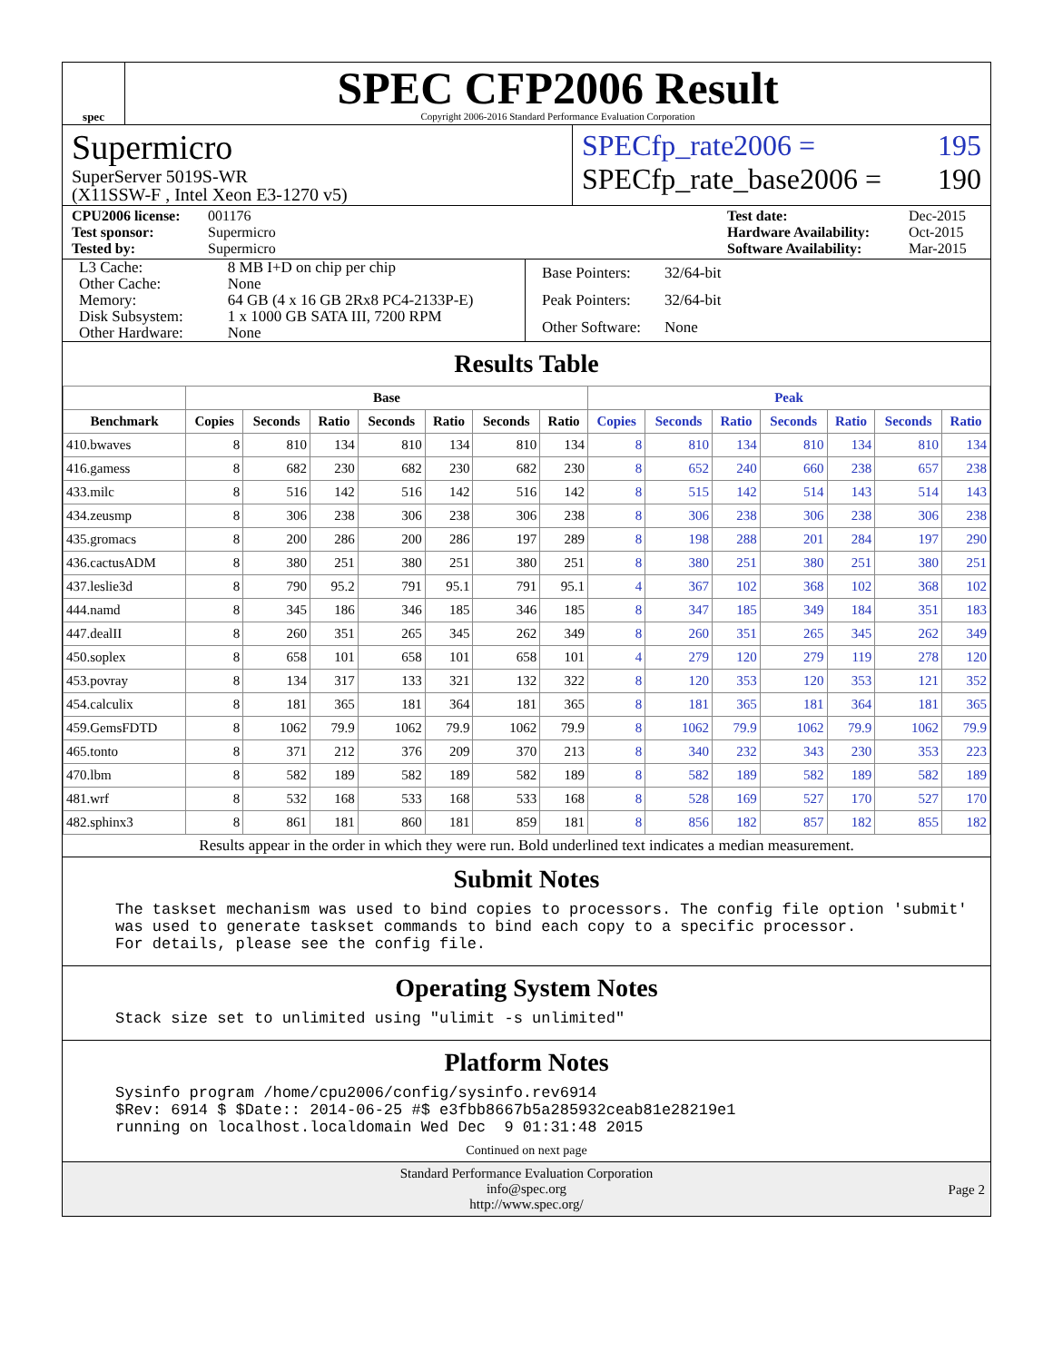spec
SPEC CFP2006 Result
Copyright 2006-2016 Standard Performance Evaluation Corporation
Supermicro
SuperServer 5019S-WR
(X11SSW-F , Intel Xeon E3-1270 v5)
SPECfp_rate2006 = 195
SPECfp_rate_base2006 = 190
CPU2006 license: 001176 Test date: Dec-2015 Test sponsor: Supermicro Hardware Availability: Oct-2015 Tested by: Supermicro Software Availability: Mar-2015
| L3 Cache: | 8 MB I+D on chip per chip |
| Other Cache: | None |
| Memory: | 64 GB (4 x 16 GB 2Rx8 PC4-2133P-E) |
| Disk Subsystem: | 1 x 1000 GB SATA III, 7200 RPM |
| Other Hardware: | None |
| Base Pointers: | 32/64-bit |
| Peak Pointers: | 32/64-bit |
| Other Software: | None |
Results Table
| | Base | | | | | | | Peak | | | | | | |
| --- | --- | --- | --- | --- | --- | --- | --- | --- | --- | --- | --- | --- | --- | --- |
| Benchmark | Copies | Seconds | Ratio | Seconds | Ratio | Seconds | Ratio | Copies | Seconds | Ratio | Seconds | Ratio | Seconds | Ratio |
| 410.bwaves | 8 | 810 | 134 | 810 | 134 | 810 | 134 | 8 | 810 | 134 | 810 | 134 | 810 | 134 |
| 416.gamess | 8 | 682 | 230 | 682 | 230 | 682 | 230 | 8 | 652 | 240 | 660 | 238 | 657 | 238 |
| 433.milc | 8 | 516 | 142 | 516 | 142 | 516 | 142 | 8 | 515 | 142 | 514 | 143 | 514 | 143 |
| 434.zeusmp | 8 | 306 | 238 | 306 | 238 | 306 | 238 | 8 | 306 | 238 | 306 | 238 | 306 | 238 |
| 435.gromacs | 8 | 200 | 286 | 200 | 286 | 197 | 289 | 8 | 198 | 288 | 201 | 284 | 197 | 290 |
| 436.cactusADM | 8 | 380 | 251 | 380 | 251 | 380 | 251 | 8 | 380 | 251 | 380 | 251 | 380 | 251 |
| 437.leslie3d | 8 | 790 | 95.2 | 791 | 95.1 | 791 | 95.1 | 4 | 367 | 102 | 368 | 102 | 368 | 102 |
| 444.namd | 8 | 345 | 186 | 346 | 185 | 346 | 185 | 8 | 347 | 185 | 349 | 184 | 351 | 183 |
| 447.dealII | 8 | 260 | 351 | 265 | 345 | 262 | 349 | 8 | 260 | 351 | 265 | 345 | 262 | 349 |
| 450.soplex | 8 | 658 | 101 | 658 | 101 | 658 | 101 | 4 | 279 | 120 | 279 | 119 | 278 | 120 |
| 453.povray | 8 | 134 | 317 | 133 | 321 | 132 | 322 | 8 | 120 | 353 | 120 | 353 | 121 | 352 |
| 454.calculix | 8 | 181 | 365 | 181 | 364 | 181 | 365 | 8 | 181 | 365 | 181 | 364 | 181 | 365 |
| 459.GemsFDTD | 8 | 1062 | 79.9 | 1062 | 79.9 | 1062 | 79.9 | 8 | 1062 | 79.9 | 1062 | 79.9 | 1062 | 79.9 |
| 465.tonto | 8 | 371 | 212 | 376 | 209 | 370 | 213 | 8 | 340 | 232 | 343 | 230 | 353 | 223 |
| 470.lbm | 8 | 582 | 189 | 582 | 189 | 582 | 189 | 8 | 582 | 189 | 582 | 189 | 582 | 189 |
| 481.wrf | 8 | 532 | 168 | 533 | 168 | 533 | 168 | 8 | 528 | 169 | 527 | 170 | 527 | 170 |
| 482.sphinx3 | 8 | 861 | 181 | 860 | 181 | 859 | 181 | 8 | 856 | 182 | 857 | 182 | 855 | 182 |
Results appear in the order in which they were run. Bold underlined text indicates a median measurement.
Submit Notes
The taskset mechanism was used to bind copies to processors. The config file option 'submit' was used to generate taskset commands to bind each copy to a specific processor. For details, please see the config file.
Operating System Notes
Stack size set to unlimited using "ulimit -s unlimited"
Platform Notes
Sysinfo program /home/cpu2006/config/sysinfo.rev6914 $Rev: 6914 $ $Date:: 2014-06-25 #$ e3fbb8667b5a285932ceab81e28219e1 running on localhost.localdomain Wed Dec 9 01:31:48 2015
Continued on next page
Standard Performance Evaluation Corporation
info@spec.org
http://www.spec.org/
Page 2